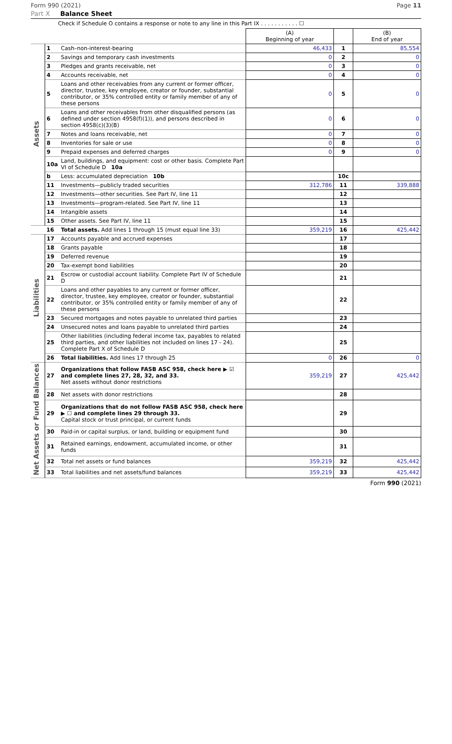Form 990 (2021) Page 11
Part X Balance Sheet
Check if Schedule O contains a response or note to any line in this Part IX . . . . . . . . . . . ☐
| | | | (A) Beginning of year | | (B) End of year |
| Assets | 1 | Cash–non-interest-bearing | 46,433 | 1 | 85,554 |
| | 2 | Savings and temporary cash investments | 0 | 2 | 0 |
| | 3 | Pledges and grants receivable, net | 0 | 3 | 0 |
| | 4 | Accounts receivable, net | 0 | 4 | 0 |
| | 5 | Loans and other receivables from any current or former officer, director, trustee, key employee, creator or founder, substantial contributor, or 35% controlled entity or family member of any of these persons | 0 | 5 | 0 |
| | 6 | Loans and other receivables from other disqualified persons (as defined under section 4958(f)(1)), and persons described in section 4958(c)(3)(B) | 0 | 6 | 0 |
| | 7 | Notes and loans receivable, net | 0 | 7 | 0 |
| | 8 | Inventories for sale or use | 0 | 8 | 0 |
| | 9 | Prepaid expenses and deferred charges | 0 | 9 | 0 |
| | 10a | Land, buildings, and equipment: cost or other basis. Complete Part VI of Schedule D 10a | | | |
| | b | Less: accumulated depreciation 10b | | 10c | |
| | 11 | Investments—publicly traded securities | 312,786 | 11 | 339,888 |
| | 12 | Investments—other securities. See Part IV, line 11 | | 12 | |
| | 13 | Investments—program-related. See Part IV, line 11 | | 13 | |
| | 14 | Intangible assets | | 14 | |
| | 15 | Other assets. See Part IV, line 11 | | 15 | |
| | 16 | Total assets. Add lines 1 through 15 (must equal line 33) | 359,219 | 16 | 425,442 |
| Liabilities | 17 | Accounts payable and accrued expenses | | 17 | |
| | 18 | Grants payable | | 18 | |
| | 19 | Deferred revenue | | 19 | |
| | 20 | Tax-exempt bond liabilities | | 20 | |
| | 21 | Escrow or custodial account liability. Complete Part IV of Schedule D | | 21 | |
| | 22 | Loans and other payables to any current or former officer, director, trustee, key employee, creator or founder, substantial contributor, or 35% controlled entity or family member of any of these persons | | 22 | |
| | 23 | Secured mortgages and notes payable to unrelated third parties | | 23 | |
| | 24 | Unsecured notes and loans payable to unrelated third parties | | 24 | |
| | 25 | Other liabilities (including federal income tax, payables to related third parties, and other liabilities not included on lines 17 - 24). Complete Part X of Schedule D | | 25 | |
| | 26 | Total liabilities. Add lines 17 through 25 | 0 | 26 | 0 |
| Net Assets or Fund Balances | 27 | Organizations that follow FASB ASC 958, check here ▶ ☑ and complete lines 27, 28, 32, and 33. Net assets without donor restrictions | 359,219 | 27 | 425,442 |
| | 28 | Net assets with donor restrictions | | 28 | |
| | 29 | Organizations that do not follow FASB ASC 958, check here ▶ ☐ and complete lines 29 through 33. Capital stock or trust principal, or current funds | | 29 | |
| | 30 | Paid-in or capital surplus, or land, building or equipment fund | | 30 | |
| | 31 | Retained earnings, endowment, accumulated income, or other funds | | 31 | |
| | 32 | Total net assets or fund balances | 359,219 | 32 | 425,442 |
| | 33 | Total liabilities and net assets/fund balances | 359,219 | 33 | 425,442 |
Form 990 (2021)